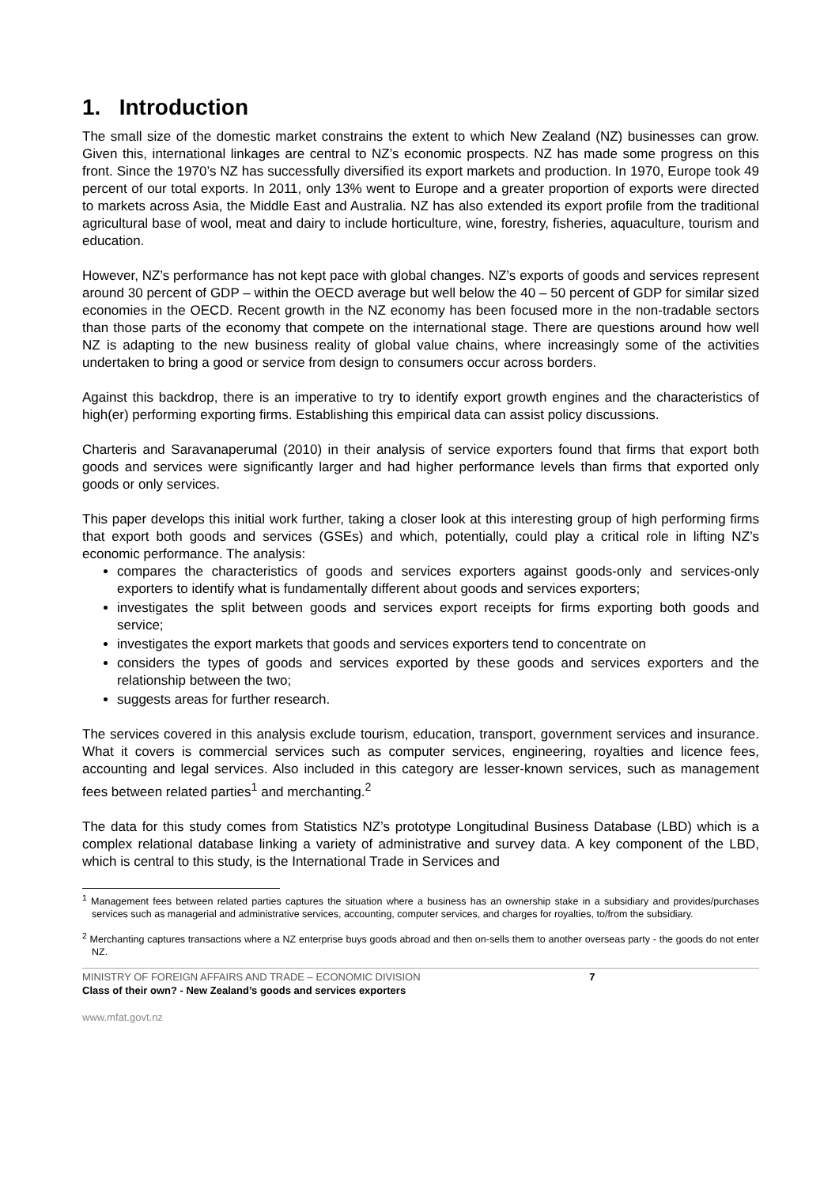1. Introduction
The small size of the domestic market constrains the extent to which New Zealand (NZ) businesses can grow. Given this, international linkages are central to NZ’s economic prospects. NZ has made some progress on this front. Since the 1970’s NZ has successfully diversified its export markets and production. In 1970, Europe took 49 percent of our total exports. In 2011, only 13% went to Europe and a greater proportion of exports were directed to markets across Asia, the Middle East and Australia. NZ has also extended its export profile from the traditional agricultural base of wool, meat and dairy to include horticulture, wine, forestry, fisheries, aquaculture, tourism and education.
However, NZ’s performance has not kept pace with global changes. NZ’s exports of goods and services represent around 30 percent of GDP – within the OECD average but well below the 40 – 50 percent of GDP for similar sized economies in the OECD. Recent growth in the NZ economy has been focused more in the non-tradable sectors than those parts of the economy that compete on the international stage. There are questions around how well NZ is adapting to the new business reality of global value chains, where increasingly some of the activities undertaken to bring a good or service from design to consumers occur across borders.
Against this backdrop, there is an imperative to try to identify export growth engines and the characteristics of high(er) performing exporting firms. Establishing this empirical data can assist policy discussions.
Charteris and Saravanaperumal (2010) in their analysis of service exporters found that firms that export both goods and services were significantly larger and had higher performance levels than firms that exported only goods or only services.
This paper develops this initial work further, taking a closer look at this interesting group of high performing firms that export both goods and services (GSEs) and which, potentially, could play a critical role in lifting NZ’s economic performance. The analysis:
compares the characteristics of goods and services exporters against goods-only and services-only exporters to identify what is fundamentally different about goods and services exporters;
investigates the split between goods and services export receipts for firms exporting both goods and service;
investigates the export markets that goods and services exporters tend to concentrate on
considers the types of goods and services exported by these goods and services exporters and the relationship between the two;
suggests areas for further research.
The services covered in this analysis exclude tourism, education, transport, government services and insurance. What it covers is commercial services such as computer services, engineering, royalties and licence fees, accounting and legal services. Also included in this category are lesser-known services, such as management fees between related parties<sup>1</sup> and merchanting.<sup>2</sup>
The data for this study comes from Statistics NZ’s prototype Longitudinal Business Database (LBD) which is a complex relational database linking a variety of administrative and survey data. A key component of the LBD, which is central to this study, is the International Trade in Services and
<sup>1</sup> Management fees between related parties captures the situation where a business has an ownership stake in a subsidiary and provides/purchases services such as managerial and administrative services, accounting, computer services, and charges for royalties, to/from the subsidiary.
<sup>2</sup> Merchanting captures transactions where a NZ enterprise buys goods abroad and then on-sells them to another overseas party - the goods do not enter NZ.
MINISTRY OF FOREIGN AFFAIRS AND TRADE – ECONOMIC DIVISION 7
Class of their own? - New Zealand’s goods and services exporters
www.mfat.govt.nz